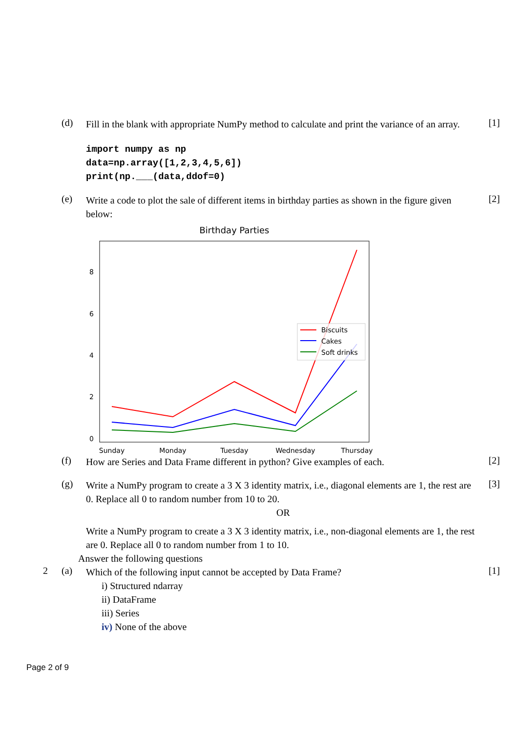(d)
Fill in the blank with appropriate NumPy method to calculate and print the variance of an array.
[1]
import numpy as np
data=np.array([1,2,3,4,5,6])
print(np.___(data,ddof=0)
(e)
Write a code to plot the sale of different items in birthday parties as shown in the figure given below:
[2]
Birthday Parties
8
6
4
2
0
Biscuits
Cakes
Soft drinks
Sunday
Monday
Tuesday
Wednesday
Thursday
(f)
How are Series and Data Frame different in python? Give examples of each.
[2]
(g)
Write a NumPy program to create a 3 X 3 identity matrix, i.e., diagonal elements are 1, the rest are 0. Replace all 0 to random number from 10 to 20.
OR
Write a NumPy program to create a 3 X 3 identity matrix, i.e., non-diagonal elements are 1, the rest are 0. Replace all 0 to random number from 1 to 10.
[3]
Answer the following questions
2 (a)
Which of the following input cannot be accepted by Data Frame?
[1]
i) Structured ndarray
ii) DataFrame
iii) Series
iv) None of the above
Page 2 of 9